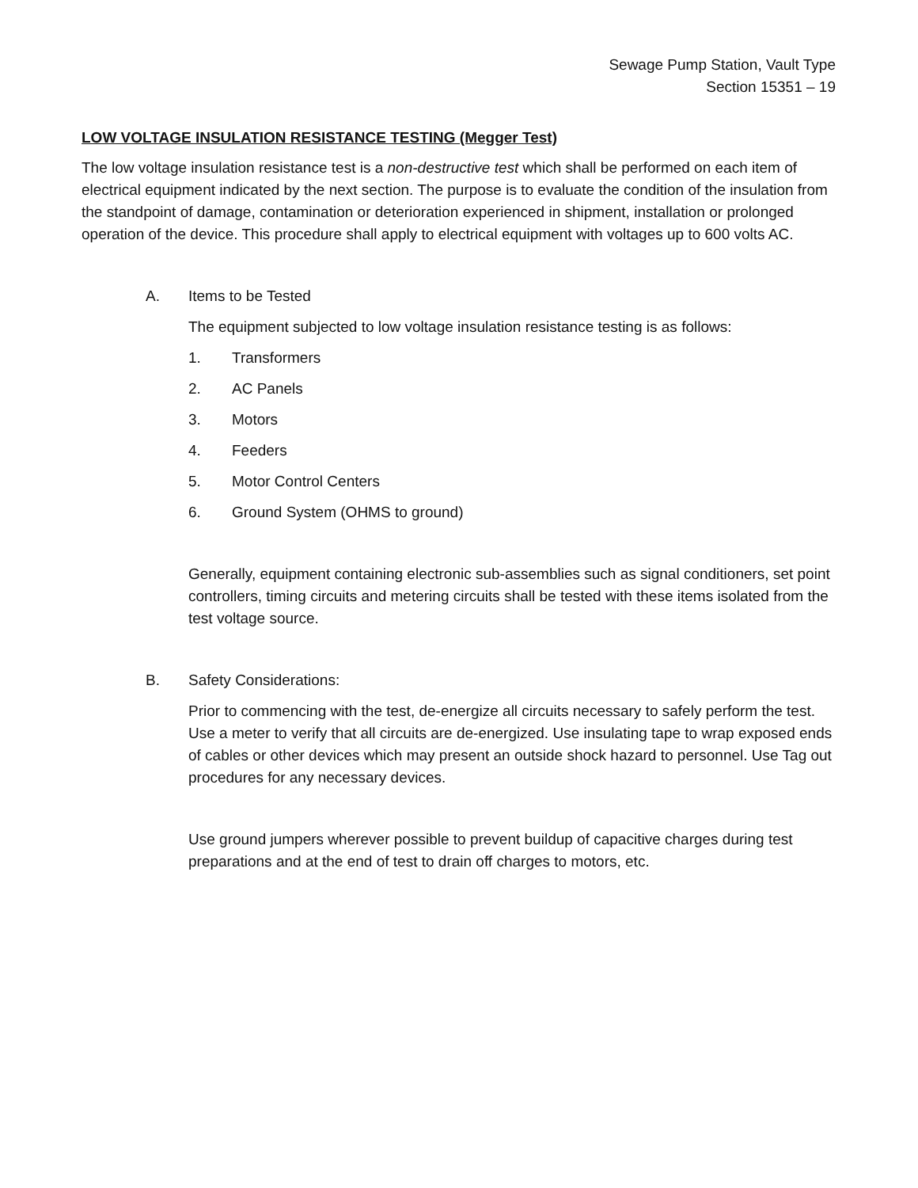Sewage Pump Station, Vault Type
Section 15351 – 19
LOW VOLTAGE INSULATION RESISTANCE TESTING (Megger Test)
The low voltage insulation resistance test is a non-destructive test which shall be performed on each item of electrical equipment indicated by the next section. The purpose is to evaluate the condition of the insulation from the standpoint of damage, contamination or deterioration experienced in shipment, installation or prolonged operation of the device. This procedure shall apply to electrical equipment with voltages up to 600 volts AC.
A. Items to be Tested
The equipment subjected to low voltage insulation resistance testing is as follows:
1. Transformers
2. AC Panels
3. Motors
4. Feeders
5. Motor Control Centers
6. Ground System (OHMS to ground)
Generally, equipment containing electronic sub-assemblies such as signal conditioners, set point controllers, timing circuits and metering circuits shall be tested with these items isolated from the test voltage source.
B. Safety Considerations:
Prior to commencing with the test, de-energize all circuits necessary to safely perform the test. Use a meter to verify that all circuits are de-energized. Use insulating tape to wrap exposed ends of cables or other devices which may present an outside shock hazard to personnel. Use Tag out procedures for any necessary devices.
Use ground jumpers wherever possible to prevent buildup of capacitive charges during test preparations and at the end of test to drain off charges to motors, etc.